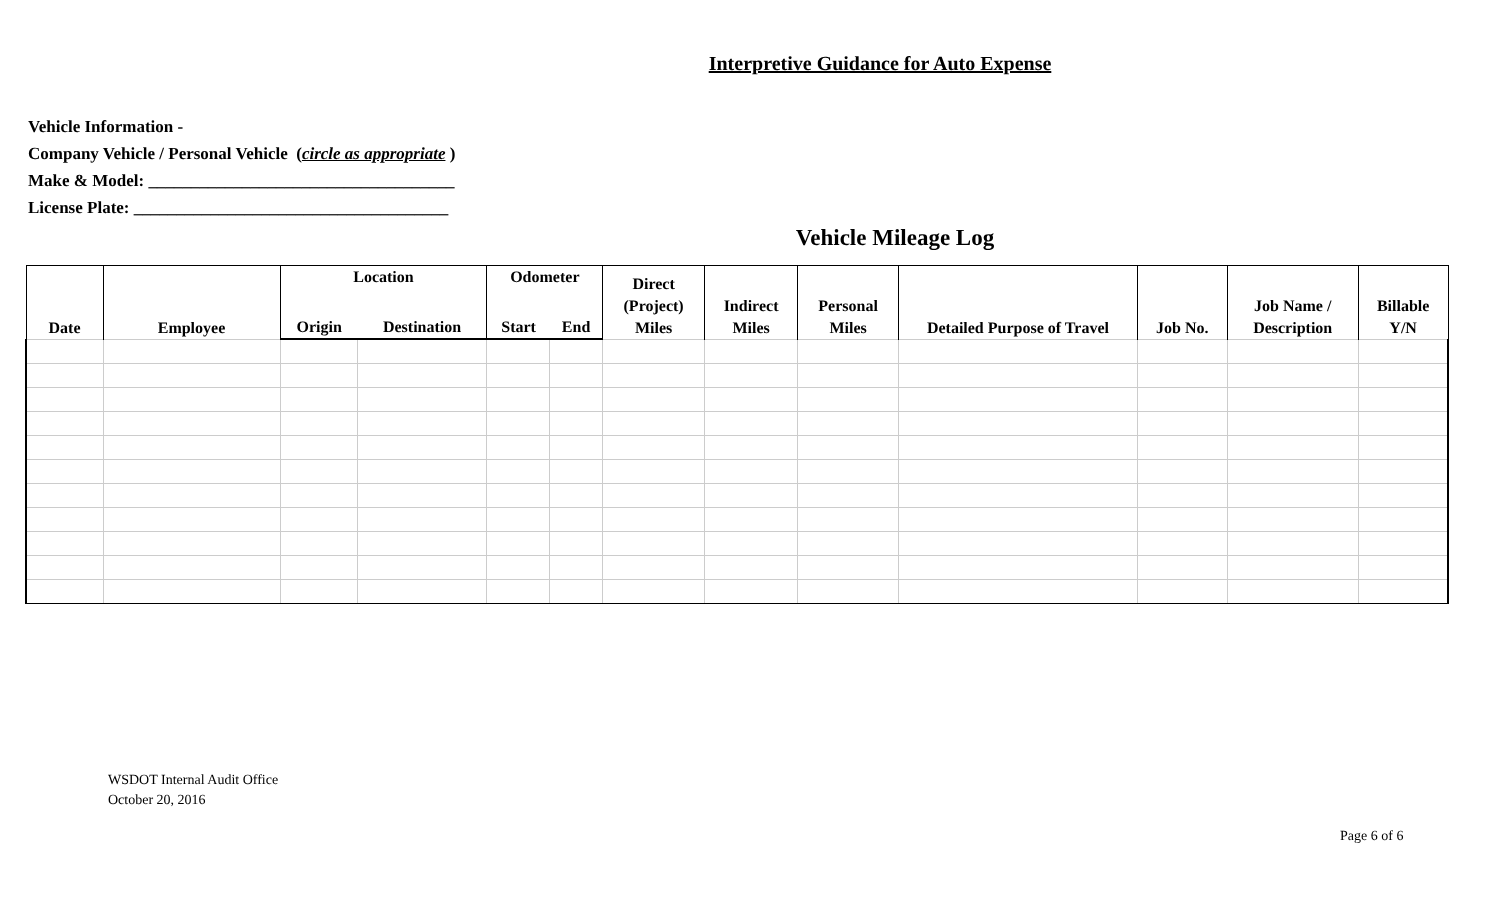Interpretive Guidance for Auto Expense
Vehicle Information -
Company Vehicle / Personal Vehicle (circle as appropriate )
Make & Model: ____________________________________
License Plate: _____________________________________
Vehicle Mileage Log
| Date | Employee | Location | | Odometer | | Direct (Project) Miles | Indirect Miles | Personal Miles | Detailed Purpose of Travel | Job No. | Job Name / Description | Billable Y/N |
| --- | --- | --- | --- | --- | --- | --- | --- | --- | --- | --- | --- | --- |
| | | Origin | Destination | Start | End | | | | | | | |
WSDOT Internal Audit Office
October 20, 2016
Page 6 of 6